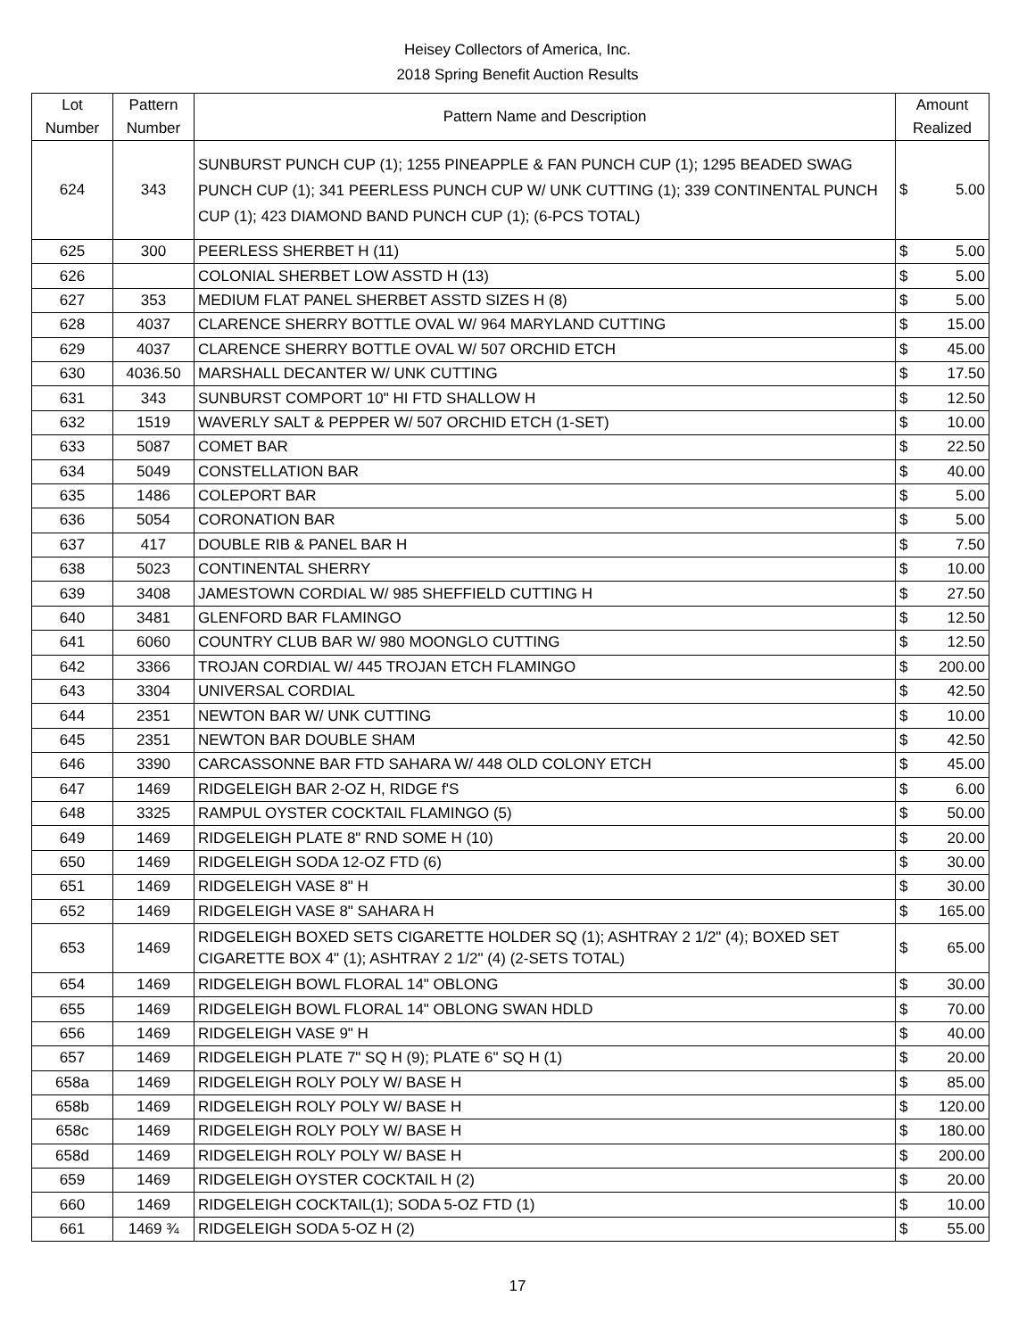Heisey Collectors of America, Inc.
2018 Spring Benefit Auction Results
| Lot Number | Pattern Number | Pattern Name and Description | Amount Realized | |
| --- | --- | --- | --- | --- |
| 624 | 343 | SUNBURST PUNCH CUP (1); 1255 PINEAPPLE & FAN PUNCH CUP (1); 1295 BEADED SWAG PUNCH CUP (1); 341 PEERLESS PUNCH CUP W/ UNK CUTTING (1); 339 CONTINENTAL PUNCH CUP (1); 423 DIAMOND BAND PUNCH CUP (1); (6-PCS TOTAL) | $ | 5.00 |
| 625 | 300 | PEERLESS SHERBET H (11) | $ | 5.00 |
| 626 | | COLONIAL SHERBET LOW ASSTD H (13) | $ | 5.00 |
| 627 | 353 | MEDIUM FLAT PANEL SHERBET ASSTD SIZES H (8) | $ | 5.00 |
| 628 | 4037 | CLARENCE SHERRY BOTTLE OVAL W/ 964 MARYLAND CUTTING | $ | 15.00 |
| 629 | 4037 | CLARENCE SHERRY BOTTLE OVAL W/ 507 ORCHID ETCH | $ | 45.00 |
| 630 | 4036.50 | MARSHALL DECANTER W/ UNK CUTTING | $ | 17.50 |
| 631 | 343 | SUNBURST COMPORT 10" HI FTD SHALLOW H | $ | 12.50 |
| 632 | 1519 | WAVERLY SALT & PEPPER W/ 507 ORCHID ETCH (1-SET) | $ | 10.00 |
| 633 | 5087 | COMET BAR | $ | 22.50 |
| 634 | 5049 | CONSTELLATION BAR | $ | 40.00 |
| 635 | 1486 | COLEPORT BAR | $ | 5.00 |
| 636 | 5054 | CORONATION BAR | $ | 5.00 |
| 637 | 417 | DOUBLE RIB & PANEL BAR H | $ | 7.50 |
| 638 | 5023 | CONTINENTAL SHERRY | $ | 10.00 |
| 639 | 3408 | JAMESTOWN CORDIAL W/ 985 SHEFFIELD CUTTING H | $ | 27.50 |
| 640 | 3481 | GLENFORD BAR FLAMINGO | $ | 12.50 |
| 641 | 6060 | COUNTRY CLUB BAR W/ 980 MOONGLO CUTTING | $ | 12.50 |
| 642 | 3366 | TROJAN CORDIAL W/ 445 TROJAN ETCH FLAMINGO | $ | 200.00 |
| 643 | 3304 | UNIVERSAL CORDIAL | $ | 42.50 |
| 644 | 2351 | NEWTON BAR W/ UNK CUTTING | $ | 10.00 |
| 645 | 2351 | NEWTON BAR DOUBLE SHAM | $ | 42.50 |
| 646 | 3390 | CARCASSONNE BAR FTD SAHARA W/ 448 OLD COLONY ETCH | $ | 45.00 |
| 647 | 1469 | RIDGELEIGH BAR 2-OZ H, RIDGE f'S | $ | 6.00 |
| 648 | 3325 | RAMPUL OYSTER COCKTAIL FLAMINGO (5) | $ | 50.00 |
| 649 | 1469 | RIDGELEIGH PLATE 8" RND SOME H (10) | $ | 20.00 |
| 650 | 1469 | RIDGELEIGH SODA 12-OZ FTD (6) | $ | 30.00 |
| 651 | 1469 | RIDGELEIGH VASE 8" H | $ | 30.00 |
| 652 | 1469 | RIDGELEIGH VASE 8" SAHARA H | $ | 165.00 |
| 653 | 1469 | RIDGELEIGH BOXED SETS CIGARETTE HOLDER SQ (1); ASHTRAY 2 1/2" (4); BOXED SET CIGARETTE BOX 4" (1); ASHTRAY 2 1/2" (4) (2-SETS TOTAL) | $ | 65.00 |
| 654 | 1469 | RIDGELEIGH BOWL FLORAL 14" OBLONG | $ | 30.00 |
| 655 | 1469 | RIDGELEIGH BOWL FLORAL 14" OBLONG SWAN HDLD | $ | 70.00 |
| 656 | 1469 | RIDGELEIGH VASE 9" H | $ | 40.00 |
| 657 | 1469 | RIDGELEIGH PLATE 7" SQ H (9); PLATE 6" SQ H (1) | $ | 20.00 |
| 658a | 1469 | RIDGELEIGH ROLY POLY W/ BASE H | $ | 85.00 |
| 658b | 1469 | RIDGELEIGH ROLY POLY W/ BASE H | $ | 120.00 |
| 658c | 1469 | RIDGELEIGH ROLY POLY W/ BASE H | $ | 180.00 |
| 658d | 1469 | RIDGELEIGH ROLY POLY W/ BASE H | $ | 200.00 |
| 659 | 1469 | RIDGELEIGH OYSTER COCKTAIL H (2) | $ | 20.00 |
| 660 | 1469 | RIDGELEIGH COCKTAIL(1); SODA 5-OZ FTD (1) | $ | 10.00 |
| 661 | 1469 ¾ | RIDGELEIGH SODA 5-OZ H (2) | $ | 55.00 |
17